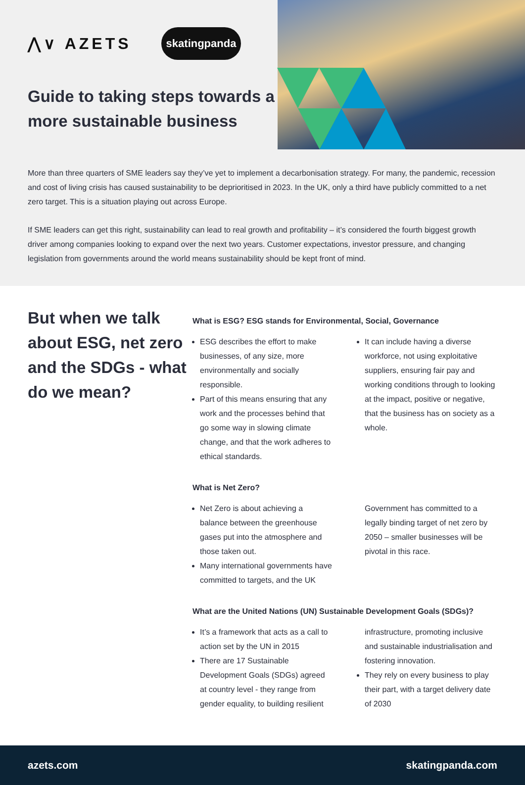⋀∨ AZETS skatingpanda
Guide to taking steps towards a more sustainable business
More than three quarters of SME leaders say they’ve yet to implement a decarbonisation strategy. For many, the pandemic, recession and cost of living crisis has caused sustainability to be deprioritised in 2023. In the UK, only a third have publicly committed to a net zero target. This is a situation playing out across Europe.
If SME leaders can get this right, sustainability can lead to real growth and profitability – it’s considered the fourth biggest growth driver among companies looking to expand over the next two years. Customer expectations, investor pressure, and changing legislation from governments around the world means sustainability should be kept front of mind.
But when we talk about ESG, net zero and the SDGs - what do we mean?
What is ESG? ESG stands for Environmental, Social, Governance
ESG describes the effort to make businesses, of any size, more environmentally and socially responsible.
Part of this means ensuring that any work and the processes behind that go some way in slowing climate change, and that the work adheres to ethical standards.
It can include having a diverse workforce, not using exploitative suppliers, ensuring fair pay and working conditions through to looking at the impact, positive or negative, that the business has on society as a whole.
What is Net Zero?
Net Zero is about achieving a balance between the greenhouse gases put into the atmosphere and those taken out.
Many international governments have committed to targets, and the UK Government has committed to a legally binding target of net zero by 2050 – smaller businesses will be pivotal in this race.
What are the United Nations (UN) Sustainable Development Goals (SDGs)?
It’s a framework that acts as a call to action set by the UN in 2015
There are 17 Sustainable Development Goals (SDGs) agreed at country level - they range from gender equality, to building resilient infrastructure, promoting inclusive and sustainable industrialisation and fostering innovation.
They rely on every business to play their part, with a target delivery date of 2030
azets.com skatingpanda.com